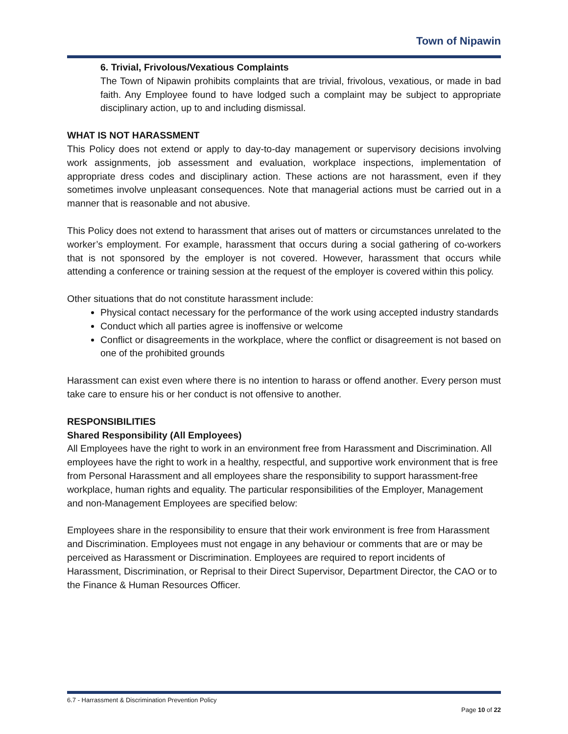Town of Nipawin
6. Trivial, Frivolous/Vexatious Complaints
The Town of Nipawin prohibits complaints that are trivial, frivolous, vexatious, or made in bad faith. Any Employee found to have lodged such a complaint may be subject to appropriate disciplinary action, up to and including dismissal.
WHAT IS NOT HARASSMENT
This Policy does not extend or apply to day-to-day management or supervisory decisions involving work assignments, job assessment and evaluation, workplace inspections, implementation of appropriate dress codes and disciplinary action. These actions are not harassment, even if they sometimes involve unpleasant consequences. Note that managerial actions must be carried out in a manner that is reasonable and not abusive.
This Policy does not extend to harassment that arises out of matters or circumstances unrelated to the worker’s employment. For example, harassment that occurs during a social gathering of co-workers that is not sponsored by the employer is not covered. However, harassment that occurs while attending a conference or training session at the request of the employer is covered within this policy.
Other situations that do not constitute harassment include:
Physical contact necessary for the performance of the work using accepted industry standards
Conduct which all parties agree is inoffensive or welcome
Conflict or disagreements in the workplace, where the conflict or disagreement is not based on one of the prohibited grounds
Harassment can exist even where there is no intention to harass or offend another. Every person must take care to ensure his or her conduct is not offensive to another.
RESPONSIBILITIES
Shared Responsibility (All Employees)
All Employees have the right to work in an environment free from Harassment and Discrimination. All employees have the right to work in a healthy, respectful, and supportive work environment that is free from Personal Harassment and all employees share the responsibility to support harassment-free workplace, human rights and equality. The particular responsibilities of the Employer, Management and non-Management Employees are specified below:
Employees share in the responsibility to ensure that their work environment is free from Harassment and Discrimination. Employees must not engage in any behaviour or comments that are or may be perceived as Harassment or Discrimination. Employees are required to report incidents of Harassment, Discrimination, or Reprisal to their Direct Supervisor, Department Director, the CAO or to the Finance & Human Resources Officer.
6.7 - Harrassment & Discrimination Prevention Policy
Page 10 of 22